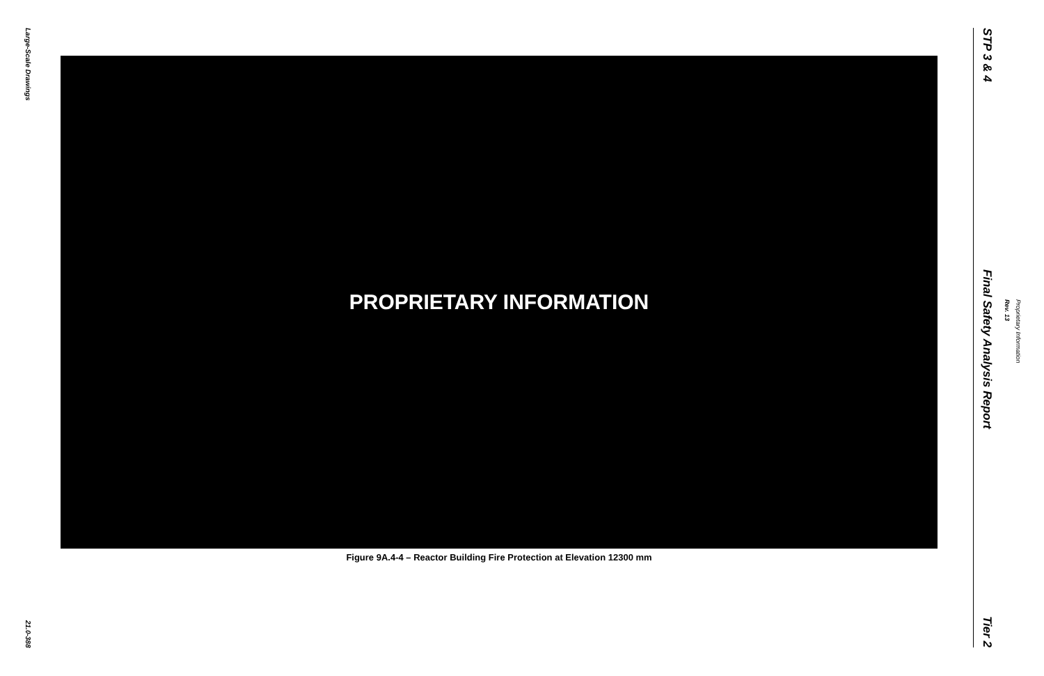Large-Scale Drawings
21.0-388
PROPRIETARY INFORMATION
Figure 9A.4-4 – Reactor Building Fire Protection at Elevation 12300 mm
STP 3 & 4
Final Safety Analysis Report
Tier 2
Rev. 13
Proprietary Information